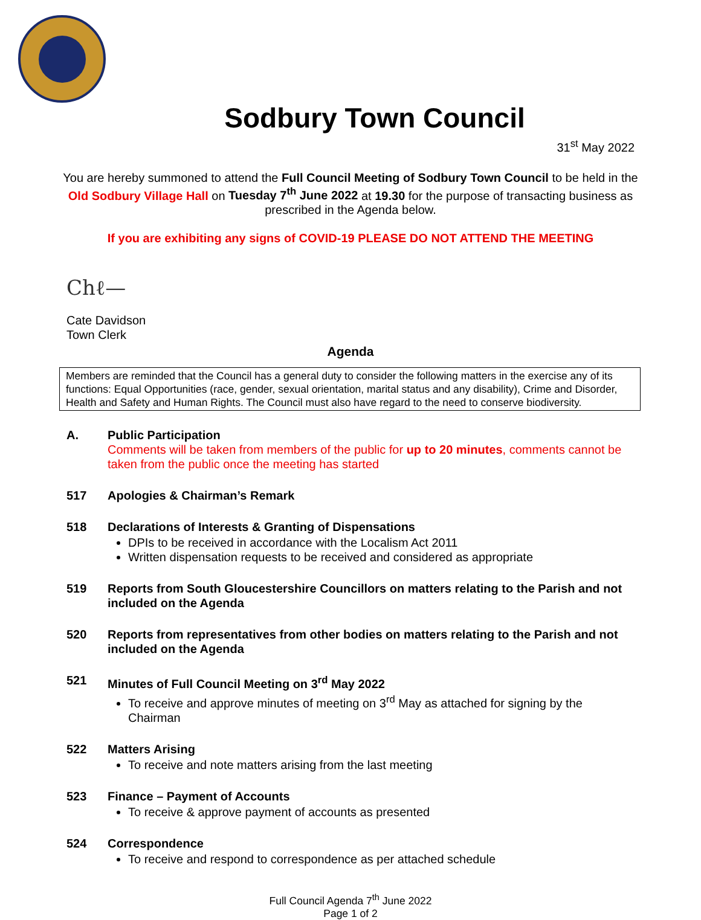Sodbury Town Council
31<sup>st</sup> May 2022
You are hereby summoned to attend the Full Council Meeting of Sodbury Town Council to be held in the Old Sodbury Village Hall on Tuesday 7<sup>th</sup> June 2022 at 19.30 for the purpose of transacting business as prescribed in the Agenda below.
If you are exhibiting any signs of COVID-19 PLEASE DO NOT ATTEND THE MEETING
Ch⁠ℓ—
Cate Davidson
Town Clerk
Agenda
Members are reminded that the Council has a general duty to consider the following matters in the exercise any of its functions: Equal Opportunities (race, gender, sexual orientation, marital status and any disability), Crime and Disorder, Health and Safety and Human Rights. The Council must also have regard to the need to conserve biodiversity.
A. Public Participation
Comments will be taken from members of the public for up to 20 minutes, comments cannot be taken from the public once the meeting has started
517 Apologies & Chairman’s Remark
518 Declarations of Interests & Granting of Dispensations
DPIs to be received in accordance with the Localism Act 2011
Written dispensation requests to be received and considered as appropriate
519 Reports from South Gloucestershire Councillors on matters relating to the Parish and not included on the Agenda
520 Reports from representatives from other bodies on matters relating to the Parish and not included on the Agenda
521 Minutes of Full Council Meeting on 3<sup>rd</sup> May 2022
To receive and approve minutes of meeting on 3<sup>rd</sup> May as attached for signing by the Chairman
522 Matters Arising
To receive and note matters arising from the last meeting
523 Finance – Payment of Accounts
To receive & approve payment of accounts as presented
524 Correspondence
To receive and respond to correspondence as per attached schedule
Full Council Agenda 7<sup>th</sup> June 2022
Page 1 of 2